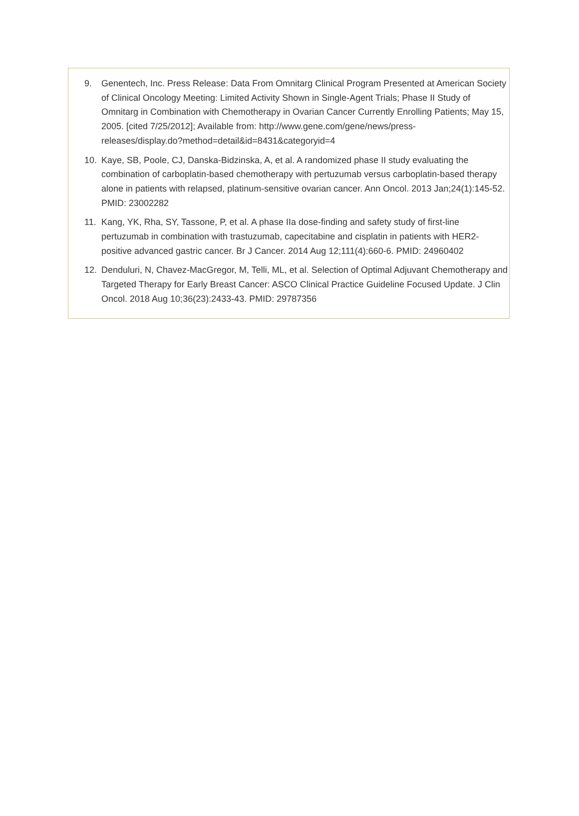9. Genentech, Inc. Press Release: Data From Omnitarg Clinical Program Presented at American Society of Clinical Oncology Meeting: Limited Activity Shown in Single-Agent Trials; Phase II Study of Omnitarg in Combination with Chemotherapy in Ovarian Cancer Currently Enrolling Patients; May 15, 2005. [cited 7/25/2012]; Available from: http://www.gene.com/gene/news/press-
releases/display.do?method=detail&id=8431&categoryid=4
10. Kaye, SB, Poole, CJ, Danska-Bidzinska, A, et al. A randomized phase II study evaluating the combination of carboplatin-based chemotherapy with pertuzumab versus carboplatin-based therapy alone in patients with relapsed, platinum-sensitive ovarian cancer. Ann Oncol. 2013 Jan;24(1):145-52. PMID: 23002282
11. Kang, YK, Rha, SY, Tassone, P, et al. A phase IIa dose-finding and safety study of first-line pertuzumab in combination with trastuzumab, capecitabine and cisplatin in patients with HER2-positive advanced gastric cancer. Br J Cancer. 2014 Aug 12;111(4):660-6. PMID: 24960402
12. Denduluri, N, Chavez-MacGregor, M, Telli, ML, et al. Selection of Optimal Adjuvant Chemotherapy and Targeted Therapy for Early Breast Cancer: ASCO Clinical Practice Guideline Focused Update. J Clin Oncol. 2018 Aug 10;36(23):2433-43. PMID: 29787356